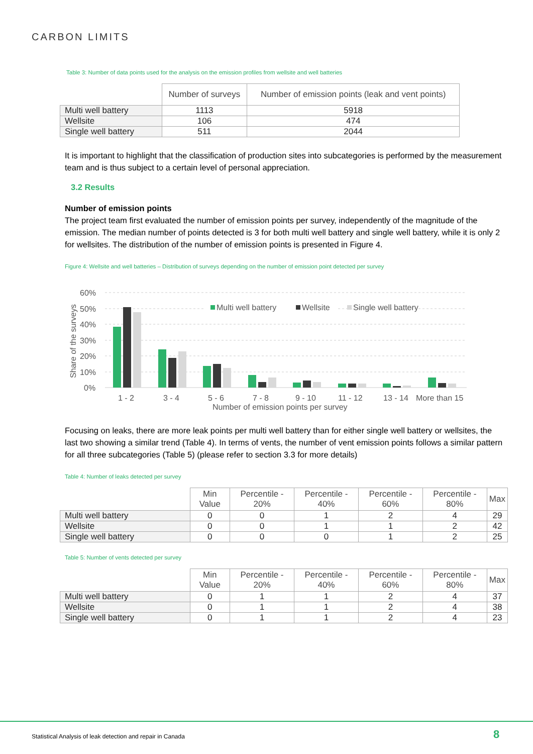CARBON LIMITS
Table 3: Number of data points used for the analysis on the emission profiles from wellsite and well batteries
| | Number of surveys | Number of emission points (leak and vent points) |
| --- | --- | --- |
| Multi well battery | 1113 | 5918 |
| Wellsite | 106 | 474 |
| Single well battery | 511 | 2044 |
It is important to highlight that the classification of production sites into subcategories is performed by the measurement team and is thus subject to a certain level of personal appreciation.
3.2 Results
Number of emission points
The project team first evaluated the number of emission points per survey, independently of the magnitude of the emission. The median number of points detected is 3 for both multi well battery and single well battery, while it is only 2 for wellsites. The distribution of the number of emission points is presented in Figure 4.
Figure 4: Wellsite and well batteries – Distribution of surveys depending on the number of emission point detected per survey
60%
50%
40%
30%
20%
10%
0%
Share of the surveys
Multi well battery
Wellsite
Single well battery
1 - 2
3 - 4
5 - 6
7 - 8
9 - 10
11 - 12
13 - 14
More than 15
Number of emission points per survey
Focusing on leaks, there are more leak points per multi well battery than for either single well battery or wellsites, the last two showing a similar trend (Table 4). In terms of vents, the number of vent emission points follows a similar pattern for all three subcategories (Table 5) (please refer to section 3.3 for more details)
Table 4: Number of leaks detected per survey
| | Min Value | Percentile - 20% | Percentile - 40% | Percentile - 60% | Percentile - 80% | Max |
| --- | --- | --- | --- | --- | --- | --- |
| Multi well battery | 0 | 0 | 1 | 2 | 4 | 29 |
| Wellsite | 0 | 0 | 1 | 1 | 2 | 42 |
| Single well battery | 0 | 0 | 0 | 1 | 2 | 25 |
Table 5: Number of vents detected per survey
| | Min Value | Percentile - 20% | Percentile - 40% | Percentile - 60% | Percentile - 80% | Max |
| --- | --- | --- | --- | --- | --- | --- |
| Multi well battery | 0 | 1 | 1 | 2 | 4 | 37 |
| Wellsite | 0 | 1 | 1 | 2 | 4 | 38 |
| Single well battery | 0 | 1 | 1 | 2 | 4 | 23 |
Statistical Analysis of leak detection and repair in Canada
8